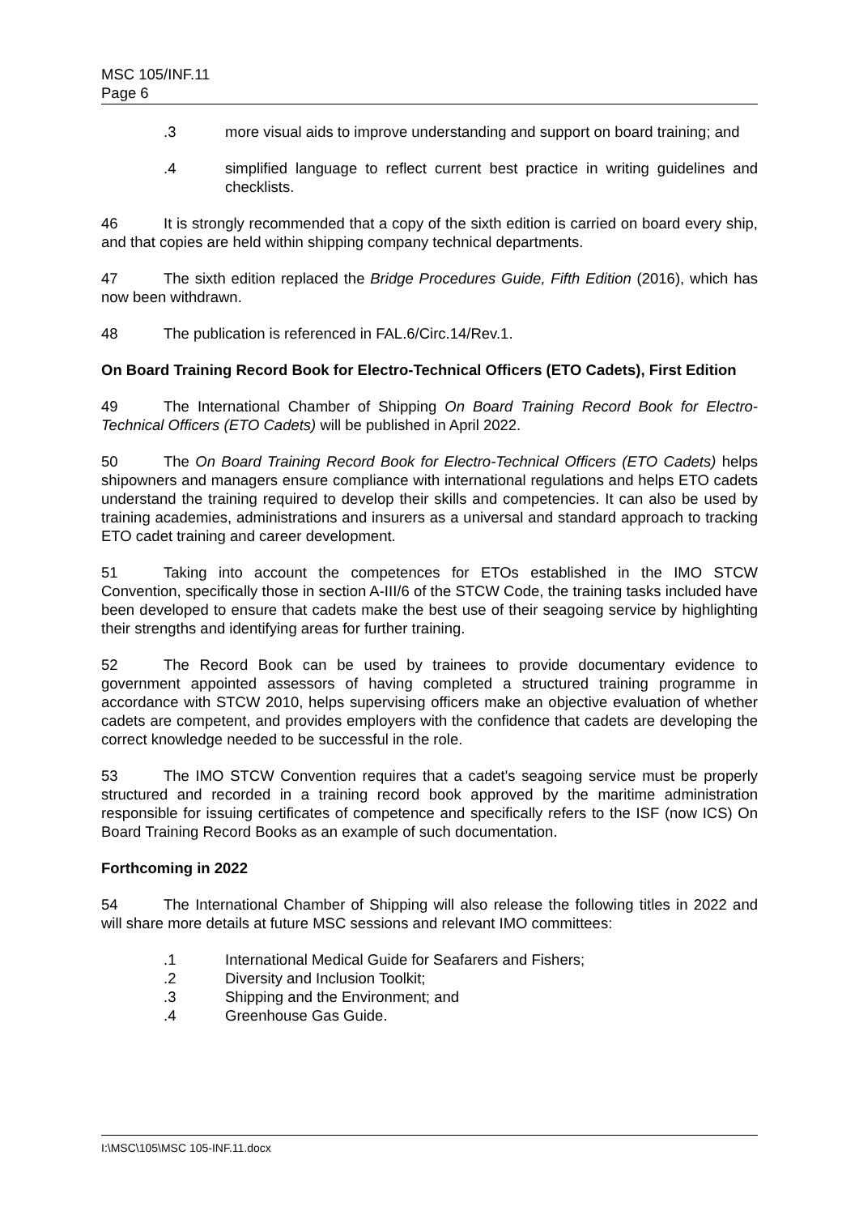MSC 105/INF.11
Page 6
.3 more visual aids to improve understanding and support on board training; and
.4 simplified language to reflect current best practice in writing guidelines and checklists.
46 It is strongly recommended that a copy of the sixth edition is carried on board every ship, and that copies are held within shipping company technical departments.
47 The sixth edition replaced the Bridge Procedures Guide, Fifth Edition (2016), which has now been withdrawn.
48 The publication is referenced in FAL.6/Circ.14/Rev.1.
On Board Training Record Book for Electro-Technical Officers (ETO Cadets), First Edition
49 The International Chamber of Shipping On Board Training Record Book for Electro-Technical Officers (ETO Cadets) will be published in April 2022.
50 The On Board Training Record Book for Electro-Technical Officers (ETO Cadets) helps shipowners and managers ensure compliance with international regulations and helps ETO cadets understand the training required to develop their skills and competencies. It can also be used by training academies, administrations and insurers as a universal and standard approach to tracking ETO cadet training and career development.
51 Taking into account the competences for ETOs established in the IMO STCW Convention, specifically those in section A-III/6 of the STCW Code, the training tasks included have been developed to ensure that cadets make the best use of their seagoing service by highlighting their strengths and identifying areas for further training.
52 The Record Book can be used by trainees to provide documentary evidence to government appointed assessors of having completed a structured training programme in accordance with STCW 2010, helps supervising officers make an objective evaluation of whether cadets are competent, and provides employers with the confidence that cadets are developing the correct knowledge needed to be successful in the role.
53 The IMO STCW Convention requires that a cadet's seagoing service must be properly structured and recorded in a training record book approved by the maritime administration responsible for issuing certificates of competence and specifically refers to the ISF (now ICS) On Board Training Record Books as an example of such documentation.
Forthcoming in 2022
54 The International Chamber of Shipping will also release the following titles in 2022 and will share more details at future MSC sessions and relevant IMO committees:
.1 International Medical Guide for Seafarers and Fishers;
.2 Diversity and Inclusion Toolkit;
.3 Shipping and the Environment; and
.4 Greenhouse Gas Guide.
I:\MSC\105\MSC 105-INF.11.docx